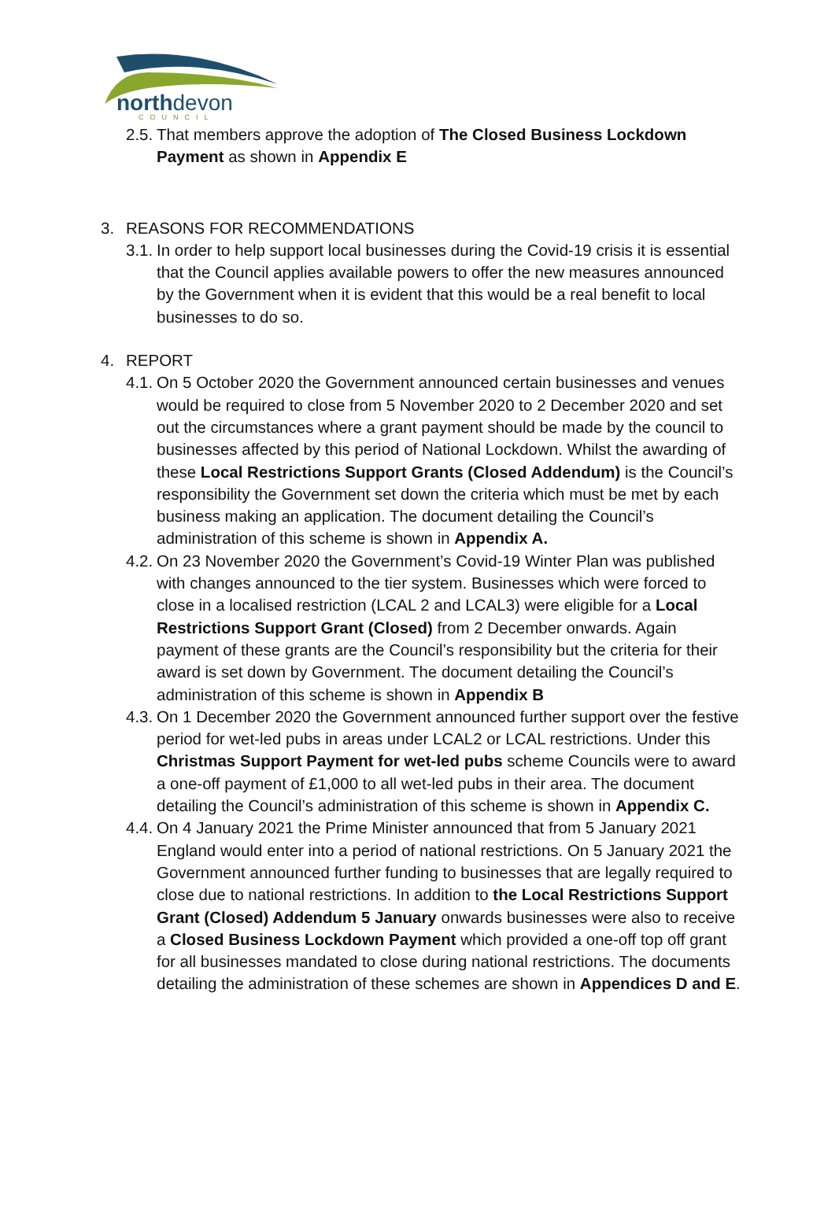northdevon COUNCIL
2.5.
That members approve the adoption of The Closed Business Lockdown Payment as shown in Appendix E
3. REASONS FOR RECOMMENDATIONS
3.1.
In order to help support local businesses during the Covid-19 crisis it is essential that the Council applies available powers to offer the new measures announced by the Government when it is evident that this would be a real benefit to local businesses to do so.
4. REPORT
4.1.
On 5 October 2020 the Government announced certain businesses and venues would be required to close from 5 November 2020 to 2 December 2020 and set out the circumstances where a grant payment should be made by the council to businesses affected by this period of National Lockdown. Whilst the awarding of these Local Restrictions Support Grants (Closed Addendum) is the Council’s responsibility the Government set down the criteria which must be met by each business making an application. The document detailing the Council’s administration of this scheme is shown in Appendix A.
4.2.
On 23 November 2020 the Government’s Covid-19 Winter Plan was published with changes announced to the tier system. Businesses which were forced to close in a localised restriction (LCAL 2 and LCAL3) were eligible for a Local Restrictions Support Grant (Closed) from 2 December onwards. Again payment of these grants are the Council’s responsibility but the criteria for their award is set down by Government. The document detailing the Council’s administration of this scheme is shown in Appendix B
4.3.
On 1 December 2020 the Government announced further support over the festive period for wet-led pubs in areas under LCAL2 or LCAL restrictions. Under this Christmas Support Payment for wet-led pubs scheme Councils were to award a one-off payment of £1,000 to all wet-led pubs in their area. The document detailing the Council’s administration of this scheme is shown in Appendix C.
4.4.
On 4 January 2021 the Prime Minister announced that from 5 January 2021 England would enter into a period of national restrictions. On 5 January 2021 the Government announced further funding to businesses that are legally required to close due to national restrictions. In addition to the Local Restrictions Support Grant (Closed) Addendum 5 January onwards businesses were also to receive a Closed Business Lockdown Payment which provided a one-off top off grant for all businesses mandated to close during national restrictions. The documents detailing the administration of these schemes are shown in Appendices D and E.